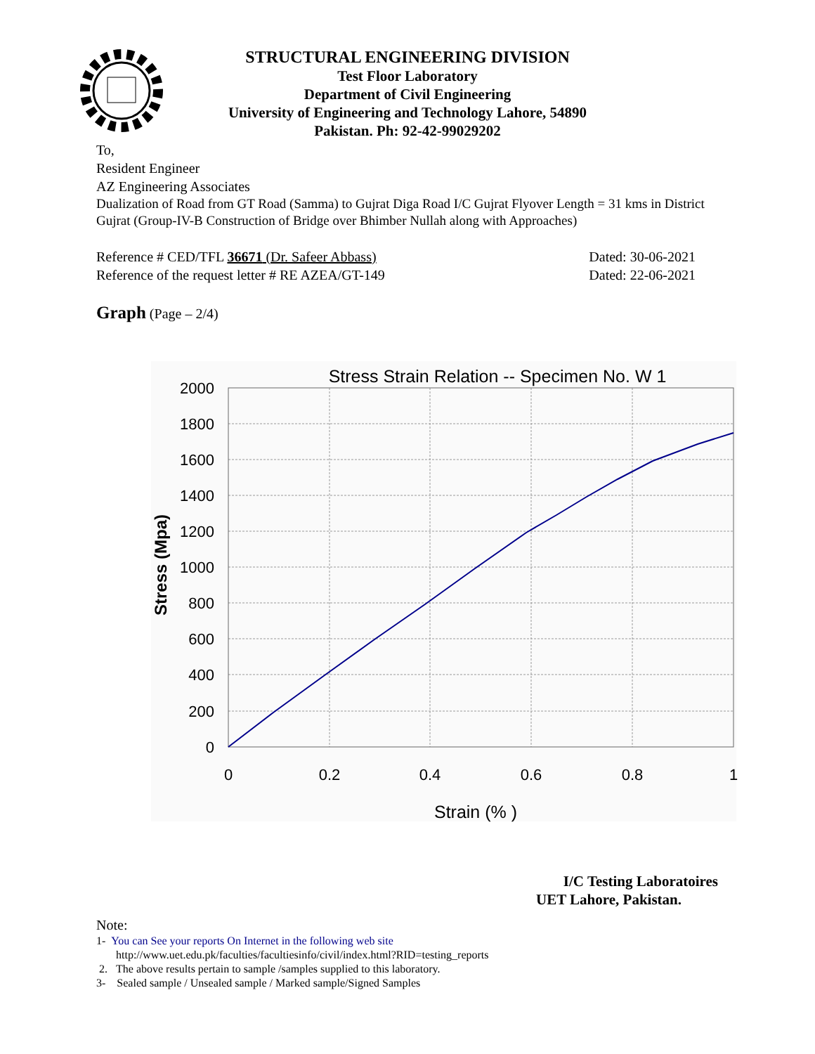STRUCTURAL ENGINEERING DIVISION
Test Floor Laboratory
Department of Civil Engineering
University of Engineering and Technology Lahore, 54890
Pakistan. Ph: 92-42-99029202
To,
Resident Engineer
AZ Engineering Associates
Dualization of Road from GT Road (Samma) to Gujrat Diga Road I/C Gujrat Flyover Length = 31 kms in District Gujrat (Group-IV-B Construction of Bridge over Bhimber Nullah along with Approaches)
Reference # CED/TFL 36671 (Dr. Safeer Abbass) Dated: 30-06-2021
Reference of the request letter # RE AZEA/GT-149 Dated: 22-06-2021
Graph (Page – 2/4)
Stress Strain Relation -- Specimen No. W 1
2000
1800
1600
1400
1200
1000
800
600
400
200
0
0
0.2
0.4
0.6
0.8
1
Strain (% )
Stress (Mpa)
I/C Testing Laboratoires
UET Lahore, Pakistan.
Note:
1- You can See your reports On Internet in the following web site
http://www.uet.edu.pk/faculties/facultiesinfo/civil/index.html?RID=testing_reports
2. The above results pertain to sample /samples supplied to this laboratory.
3- Sealed sample / Unsealed sample / Marked sample/Signed Samples